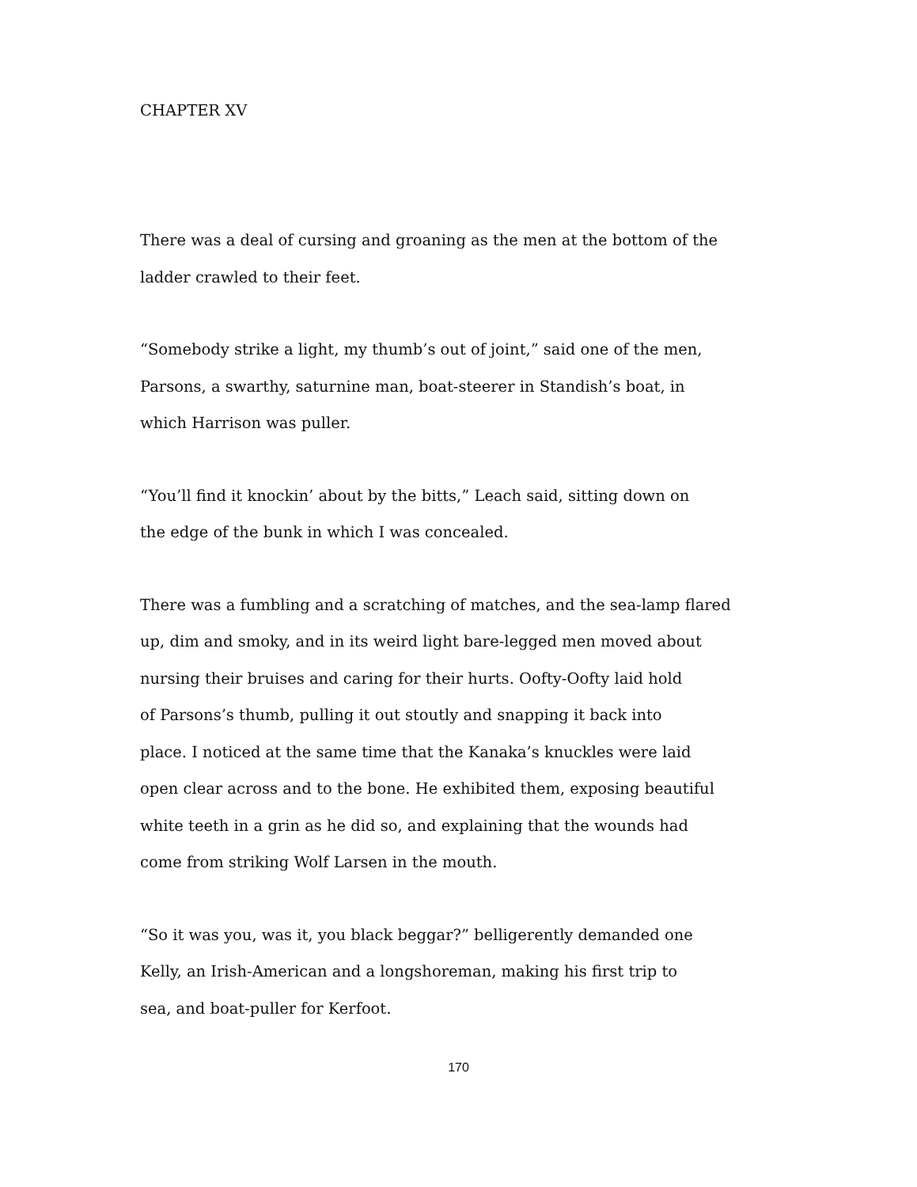CHAPTER XV
There was a deal of cursing and groaning as the men at the bottom of the
ladder crawled to their feet.
“Somebody strike a light, my thumb’s out of joint,” said one of the men,
Parsons, a swarthy, saturnine man, boat-steerer in Standish’s boat, in
which Harrison was puller.
“You’ll find it knockin’ about by the bitts,” Leach said, sitting down on
the edge of the bunk in which I was concealed.
There was a fumbling and a scratching of matches, and the sea-lamp flared
up, dim and smoky, and in its weird light bare-legged men moved about
nursing their bruises and caring for their hurts. Oofty-Oofty laid hold
of Parsons’s thumb, pulling it out stoutly and snapping it back into
place. I noticed at the same time that the Kanaka’s knuckles were laid
open clear across and to the bone. He exhibited them, exposing beautiful
white teeth in a grin as he did so, and explaining that the wounds had
come from striking Wolf Larsen in the mouth.
“So it was you, was it, you black beggar?” belligerently demanded one
Kelly, an Irish-American and a longshoreman, making his first trip to
sea, and boat-puller for Kerfoot.
170